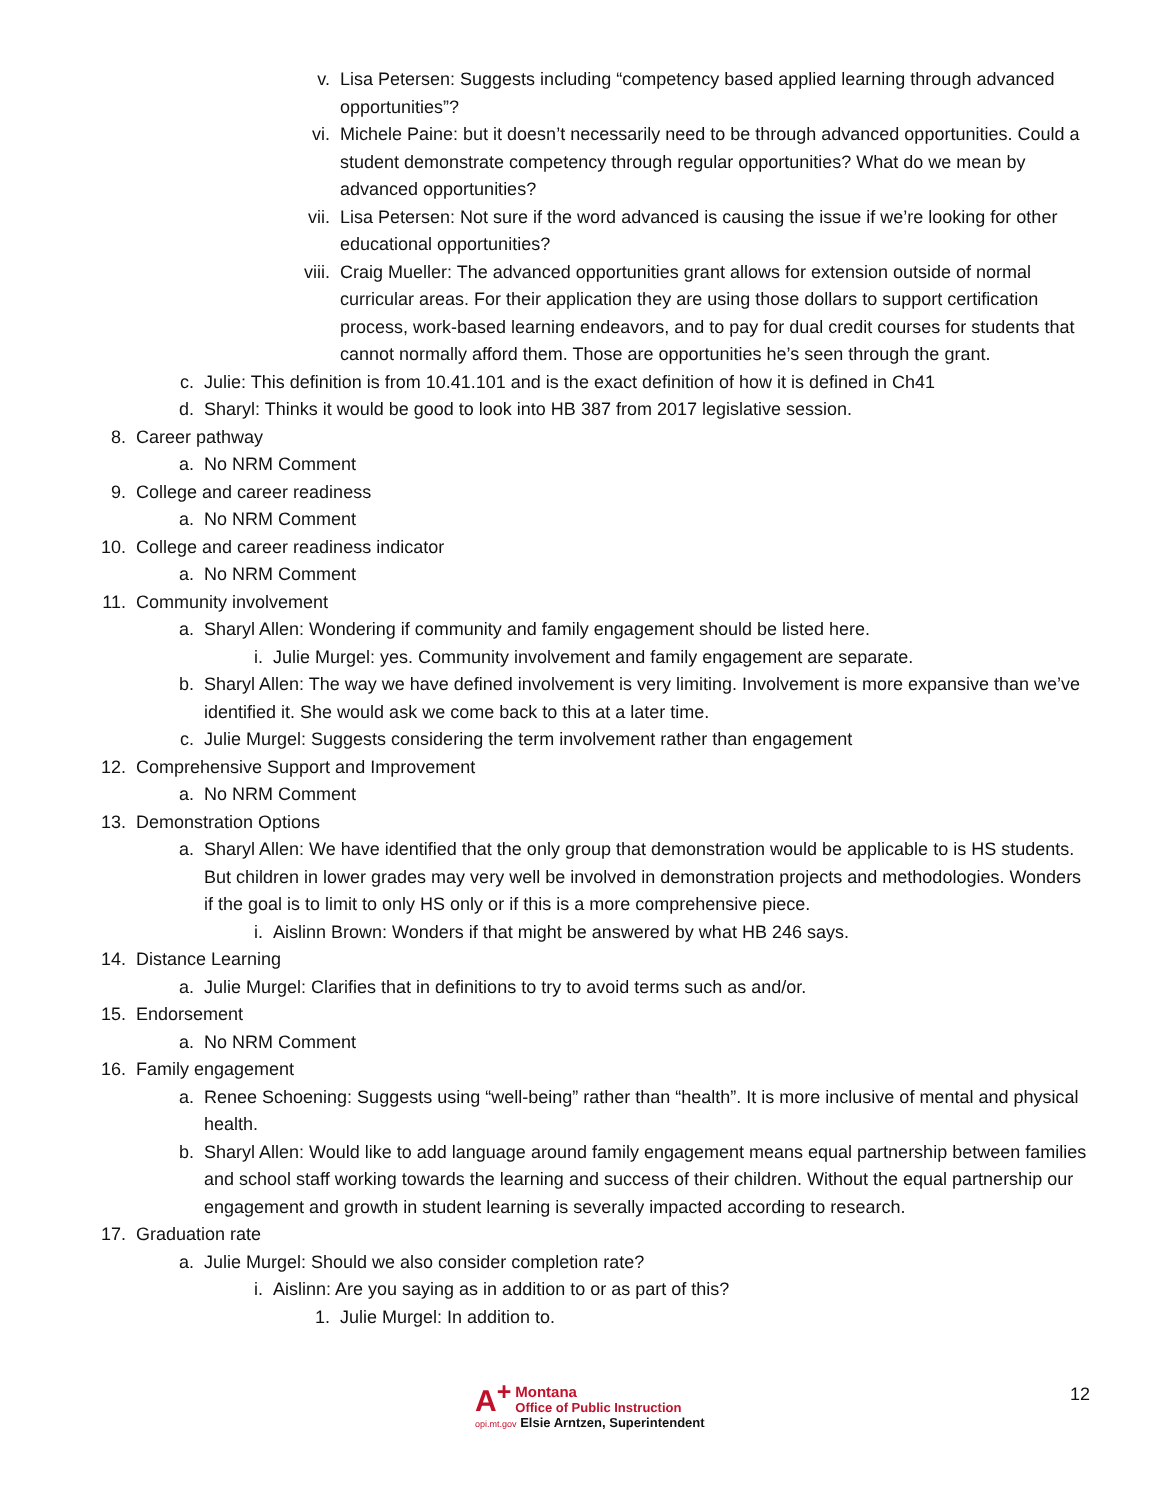v. Lisa Petersen: Suggests including “competency based applied learning through advanced opportunities”?
vi. Michele Paine: but it doesn’t necessarily need to be through advanced opportunities. Could a student demonstrate competency through regular opportunities? What do we mean by advanced opportunities?
vii. Lisa Petersen: Not sure if the word advanced is causing the issue if we’re looking for other educational opportunities?
viii. Craig Mueller: The advanced opportunities grant allows for extension outside of normal curricular areas. For their application they are using those dollars to support certification process, work-based learning endeavors, and to pay for dual credit courses for students that cannot normally afford them. Those are opportunities he’s seen through the grant.
c. Julie: This definition is from 10.41.101 and is the exact definition of how it is defined in Ch41
d. Sharyl: Thinks it would be good to look into HB 387 from 2017 legislative session.
8. Career pathway
a. No NRM Comment
9. College and career readiness
a. No NRM Comment
10. College and career readiness indicator
a. No NRM Comment
11. Community involvement
a. Sharyl Allen: Wondering if community and family engagement should be listed here.
i. Julie Murgel: yes. Community involvement and family engagement are separate.
b. Sharyl Allen: The way we have defined involvement is very limiting. Involvement is more expansive than we’ve identified it. She would ask we come back to this at a later time.
c. Julie Murgel: Suggests considering the term involvement rather than engagement
12. Comprehensive Support and Improvement
a. No NRM Comment
13. Demonstration Options
a. Sharyl Allen: We have identified that the only group that demonstration would be applicable to is HS students. But children in lower grades may very well be involved in demonstration projects and methodologies. Wonders if the goal is to limit to only HS only or if this is a more comprehensive piece.
i. Aislinn Brown: Wonders if that might be answered by what HB 246 says.
14. Distance Learning
a. Julie Murgel: Clarifies that in definitions to try to avoid terms such as and/or.
15. Endorsement
a. No NRM Comment
16. Family engagement
a. Renee Schoening: Suggests using “well-being” rather than “health”. It is more inclusive of mental and physical health.
b. Sharyl Allen: Would like to add language around family engagement means equal partnership between families and school staff working towards the learning and success of their children. Without the equal partnership our engagement and growth in student learning is severally impacted according to research.
17. Graduation rate
a. Julie Murgel: Should we also consider completion rate?
i. Aislinn: Are you saying as in addition to or as part of this?
1. Julie Murgel: In addition to.
A<sup>+</sup> Montana
Office of Public Instruction
opi.mt.gov Elsie Arntzen, Superintendent
12